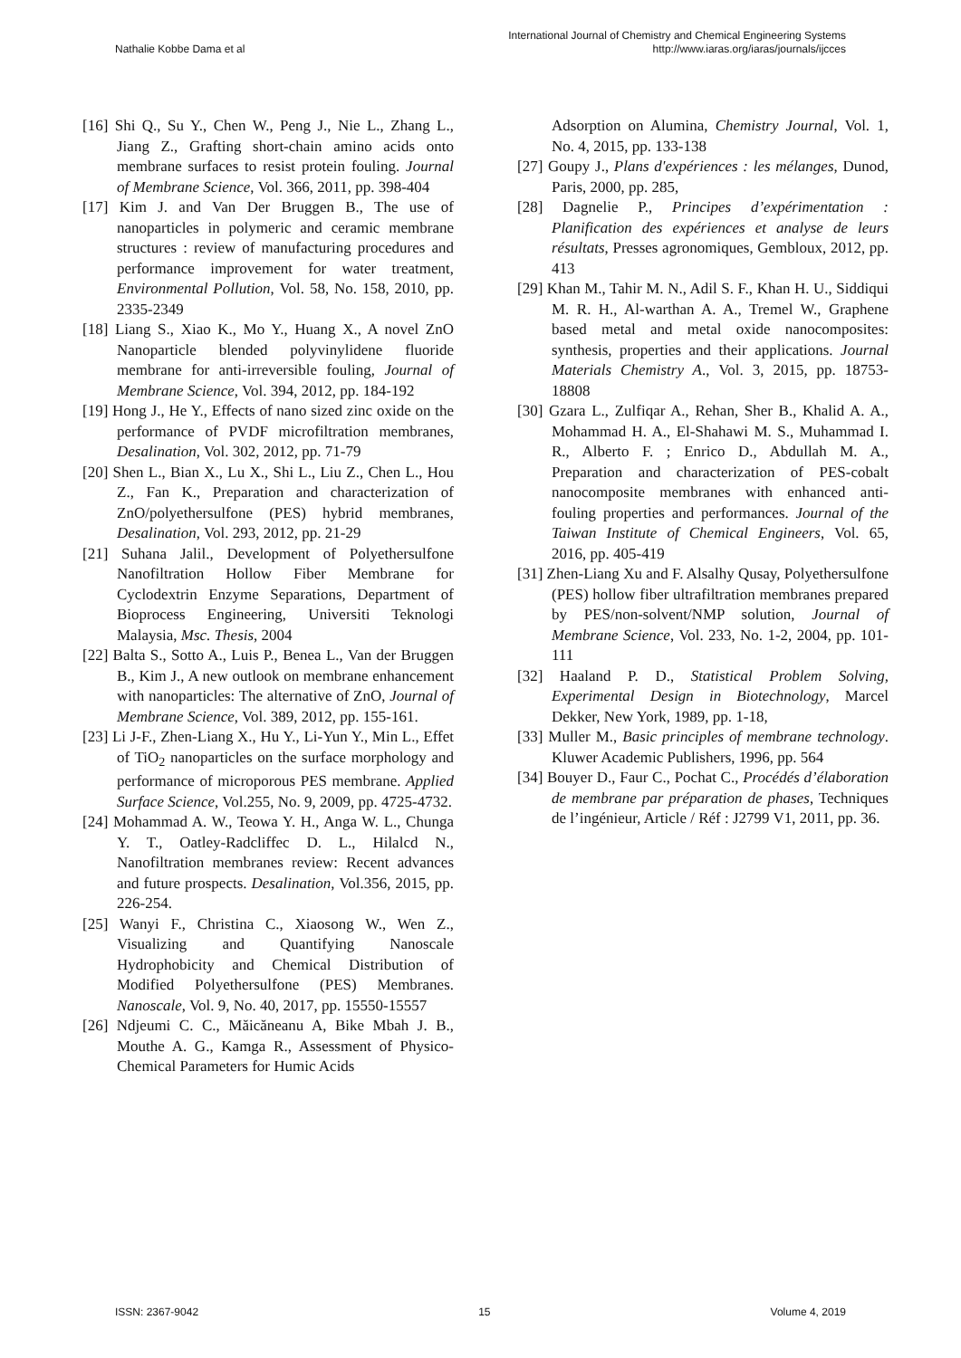International Journal of Chemistry and Chemical Engineering Systems
Nathalie Kobbe Dama et al http://www.iaras.org/iaras/journals/ijcces
[16] Shi Q., Su Y., Chen W., Peng J., Nie L., Zhang L., Jiang Z., Grafting short-chain amino acids onto membrane surfaces to resist protein fouling. Journal of Membrane Science, Vol. 366, 2011, pp. 398-404
[17] Kim J. and Van Der Bruggen B., The use of nanoparticles in polymeric and ceramic membrane structures : review of manufacturing procedures and performance improvement for water treatment, Environmental Pollution, Vol. 58, No. 158, 2010, pp. 2335-2349
[18] Liang S., Xiao K., Mo Y., Huang X., A novel ZnO Nanoparticle blended polyvinylidene fluoride membrane for anti-irreversible fouling, Journal of Membrane Science, Vol. 394, 2012, pp. 184-192
[19] Hong J., He Y., Effects of nano sized zinc oxide on the performance of PVDF microfiltration membranes, Desalination, Vol. 302, 2012, pp. 71-79
[20] Shen L., Bian X., Lu X., Shi L., Liu Z., Chen L., Hou Z., Fan K., Preparation and characterization of ZnO/polyethersulfone (PES) hybrid membranes, Desalination, Vol. 293, 2012, pp. 21-29
[21] Suhana Jalil., Development of Polyethersulfone Nanofiltration Hollow Fiber Membrane for Cyclodextrin Enzyme Separations, Department of Bioprocess Engineering, Universiti Teknologi Malaysia, Msc. Thesis, 2004
[22] Balta S., Sotto A., Luis P., Benea L., Van der Bruggen B., Kim J., A new outlook on membrane enhancement with nanoparticles: The alternative of ZnO, Journal of Membrane Science, Vol. 389, 2012, pp. 155-161.
[23] Li J-F., Zhen-Liang X., Hu Y., Li-Yun Y., Min L., Effet of TiO<sub>2</sub> nanoparticles on the surface morphology and performance of microporous PES membrane. Applied Surface Science, Vol.255, No. 9, 2009, pp. 4725-4732.
[24] Mohammad A. W., Teowa Y. H., Anga W. L., Chunga Y. T., Oatley-Radcliffec D. L., Hilalcd N., Nanofiltration membranes review: Recent advances and future prospects. Desalination, Vol.356, 2015, pp. 226-254.
[25] Wanyi F., Christina C., Xiaosong W., Wen Z., Visualizing and Quantifying Nanoscale Hydrophobicity and Chemical Distribution of Modified Polyethersulfone (PES) Membranes. Nanoscale, Vol. 9, No. 40, 2017, pp. 15550-15557
[26] Ndjeumi C. C., Măicăneanu A, Bike Mbah J. B., Mouthe A. G., Kamga R., Assessment of Physico-Chemical Parameters for Humic Acids
Adsorption on Alumina, Chemistry Journal, Vol. 1, No. 4, 2015, pp. 133-138
[27] Goupy J., Plans d'expériences : les mélanges, Dunod, Paris, 2000, pp. 285,
[28] Dagnelie P., Principes d’expérimentation : Planification des expériences et analyse de leurs résultats, Presses agronomiques, Gembloux, 2012, pp. 413
[29] Khan M., Tahir M. N., Adil S. F., Khan H. U., Siddiqui M. R. H., Al-warthan A. A., Tremel W., Graphene based metal and metal oxide nanocomposites: synthesis, properties and their applications. Journal Materials Chemistry A., Vol. 3, 2015, pp. 18753-18808
[30] Gzara L., Zulfiqar A., Rehan, Sher B., Khalid A. A., Mohammad H. A., El-Shahawi M. S., Muhammad I. R., Alberto F. ; Enrico D., Abdullah M. A., Preparation and characterization of PES-cobalt nanocomposite membranes with enhanced anti-fouling properties and performances. Journal of the Taiwan Institute of Chemical Engineers, Vol. 65, 2016, pp. 405-419
[31] Zhen-Liang Xu and F. Alsalhy Qusay, Polyethersulfone (PES) hollow fiber ultrafiltration membranes prepared by PES/non-solvent/NMP solution, Journal of Membrane Science, Vol. 233, No. 1-2, 2004, pp. 101-111
[32] Haaland P. D., Statistical Problem Solving, Experimental Design in Biotechnology, Marcel Dekker, New York, 1989, pp. 1-18,
[33] Muller M., Basic principles of membrane technology. Kluwer Academic Publishers, 1996, pp. 564
[34] Bouyer D., Faur C., Pochat C., Procédés d’élaboration de membrane par préparation de phases, Techniques de l’ingénieur, Article / Réf : J2799 V1, 2011, pp. 36.
ISSN: 2367-9042 15 Volume 4, 2019